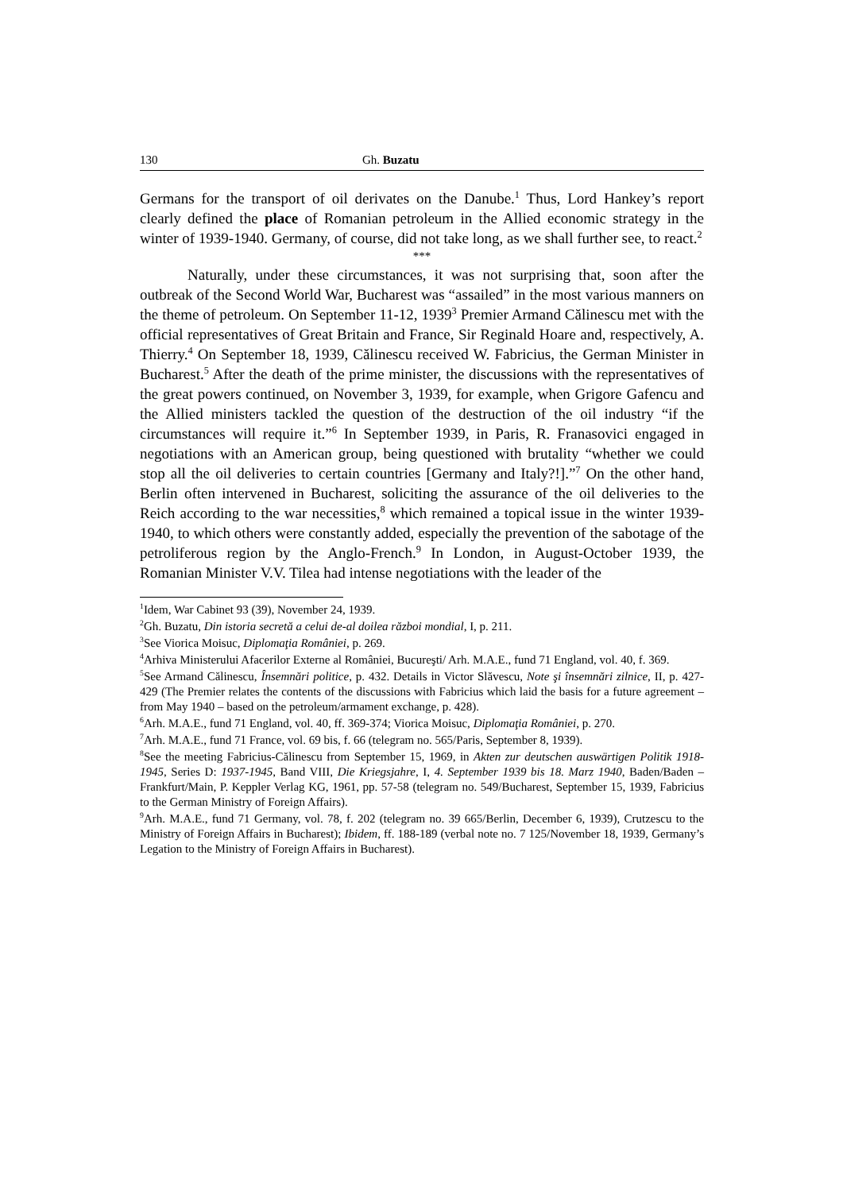130 Gh. Buzatu
Germans for the transport of oil derivates on the Danube.<sup>1</sup> Thus, Lord Hankey’s report clearly defined the place of Romanian petroleum in the Allied economic strategy in the winter of 1939-1940. Germany, of course, did not take long, as we shall further see, to react.<sup>2</sup>
***
Naturally, under these circumstances, it was not surprising that, soon after the outbreak of the Second World War, Bucharest was “assailed” in the most various manners on the theme of petroleum. On September 11-12, 1939<sup>3</sup> Premier Armand Călinescu met with the official representatives of Great Britain and France, Sir Reginald Hoare and, respectively, A. Thierry.<sup>4</sup> On September 18, 1939, Călinescu received W. Fabricius, the German Minister in Bucharest.<sup>5</sup> After the death of the prime minister, the discussions with the representatives of the great powers continued, on November 3, 1939, for example, when Grigore Gafencu and the Allied ministers tackled the question of the destruction of the oil industry “if the circumstances will require it.”<sup>6</sup> In September 1939, in Paris, R. Franasovici engaged in negotiations with an American group, being questioned with brutality “whether we could stop all the oil deliveries to certain countries [Germany and Italy?!].”<sup>7</sup> On the other hand, Berlin often intervened in Bucharest, soliciting the assurance of the oil deliveries to the Reich according to the war necessities,<sup>8</sup> which remained a topical issue in the winter 1939-1940, to which others were constantly added, especially the prevention of the sabotage of the petroliferous region by the Anglo-French.<sup>9</sup> In London, in August-October 1939, the Romanian Minister V.V. Tilea had intense negotiations with the leader of the
<sup>1</sup> Idem, War Cabinet 93 (39), November 24, 1939.
<sup>2</sup> Gh. Buzatu, Din istoria secretă a celui de-al doilea război mondial, I, p. 211.
<sup>3</sup> See Viorica Moisuc, Diplomaţia României, p. 269.
<sup>4</sup> Arhiva Ministerului Afacerilor Externe al României, Bucureşti/ Arh. M.A.E., fund 71 England, vol. 40, f. 369.
<sup>5</sup> See Armand Călinescu, Însemnări politice, p. 432. Details in Victor Slăvescu, Note şi însemnări zilnice, II, p. 427-429 (The Premier relates the contents of the discussions with Fabricius which laid the basis for a future agreement – from May 1940 – based on the petroleum/armament exchange, p. 428).
<sup>6</sup> Arh. M.A.E., fund 71 England, vol. 40, ff. 369-374; Viorica Moisuc, Diplomaţia României, p. 270.
<sup>7</sup> Arh. M.A.E., fund 71 France, vol. 69 bis, f. 66 (telegram no. 565/Paris, September 8, 1939).
<sup>8</sup> See the meeting Fabricius-Călinescu from September 15, 1969, in Akten zur deutschen auswärtigen Politik 1918-1945, Series D: 1937-1945, Band VIII, Die Kriegsjahre, I, 4. September 1939 bis 18. Marz 1940, Baden/Baden – Frankfurt/Main, P. Keppler Verlag KG, 1961, pp. 57-58 (telegram no. 549/Bucharest, September 15, 1939, Fabricius to the German Ministry of Foreign Affairs).
<sup>9</sup> Arh. M.A.E., fund 71 Germany, vol. 78, f. 202 (telegram no. 39 665/Berlin, December 6, 1939), Crutzescu to the Ministry of Foreign Affairs in Bucharest); Ibidem, ff. 188-189 (verbal note no. 7 125/November 18, 1939, Germany’s Legation to the Ministry of Foreign Affairs in Bucharest).